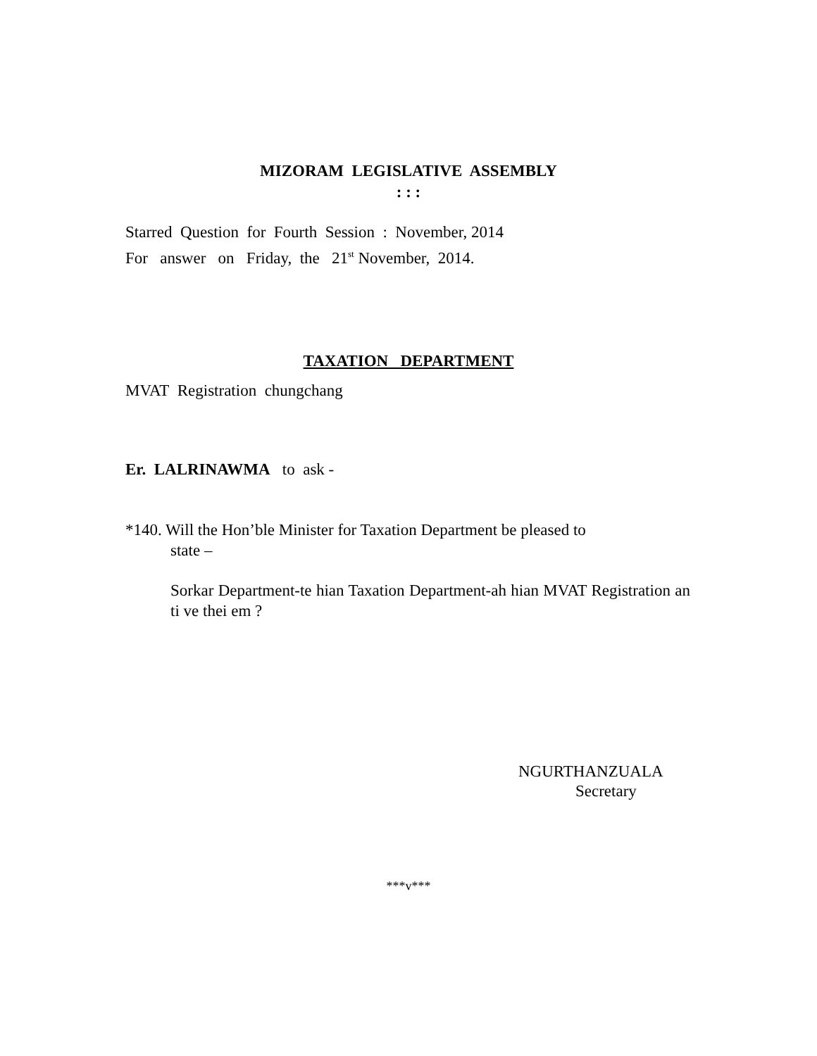MIZORAM LEGISLATIVE ASSEMBLY
: : :
Starred Question for Fourth Session : November, 2014
For answer on Friday, the 21<sup>st</sup> November, 2014.
TAXATION DEPARTMENT
MVAT Registration chungchang
Er. LALRINAWMA to ask -
*140. Will the Hon’ble Minister for Taxation Department be pleased to
state –
Sorkar Department-te hian Taxation Department-ah hian MVAT Registration an ti ve thei em ?
NGURTHANZUALA
Secretary
***v***